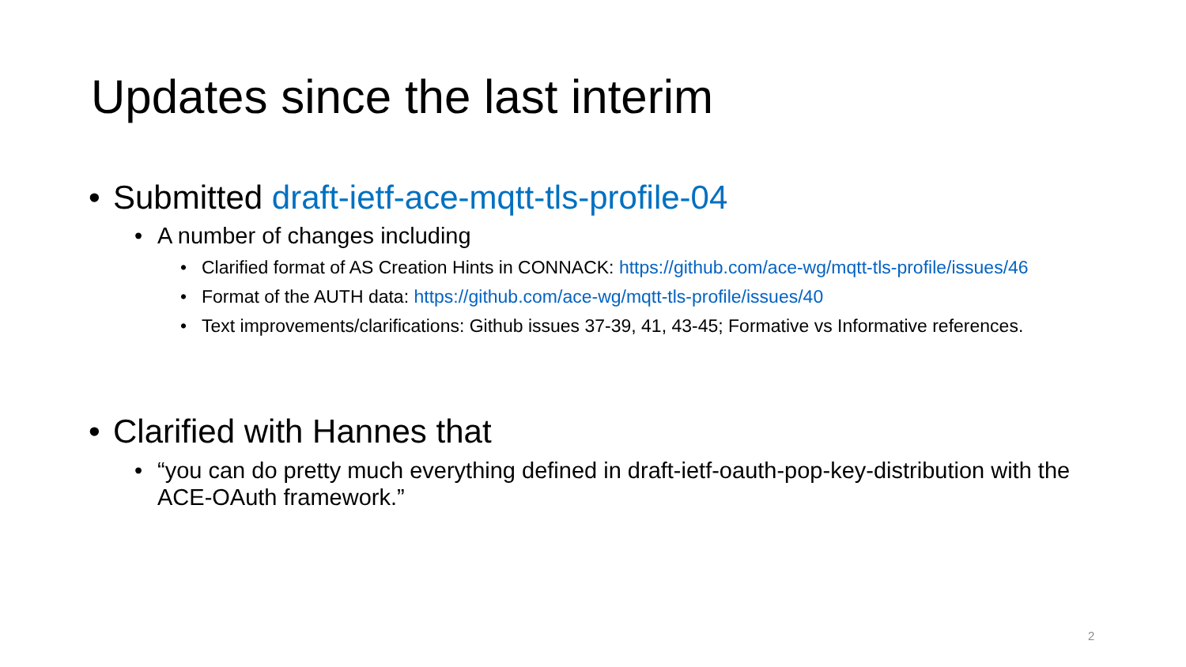Updates since the last interim
• Submitted draft-ietf-ace-mqtt-tls-profile-04
• A number of changes including
• Clarified format of AS Creation Hints in CONNACK: https://github.com/ace-wg/mqtt-tls-profile/issues/46
• Format of the AUTH data: https://github.com/ace-wg/mqtt-tls-profile/issues/40
• Text improvements/clarifications: Github issues 37-39, 41, 43-45; Formative vs Informative references.
• Clarified with Hannes that
• “you can do pretty much everything defined in draft-ietf-oauth-pop-key-distribution with the ACE-OAuth framework.”
2